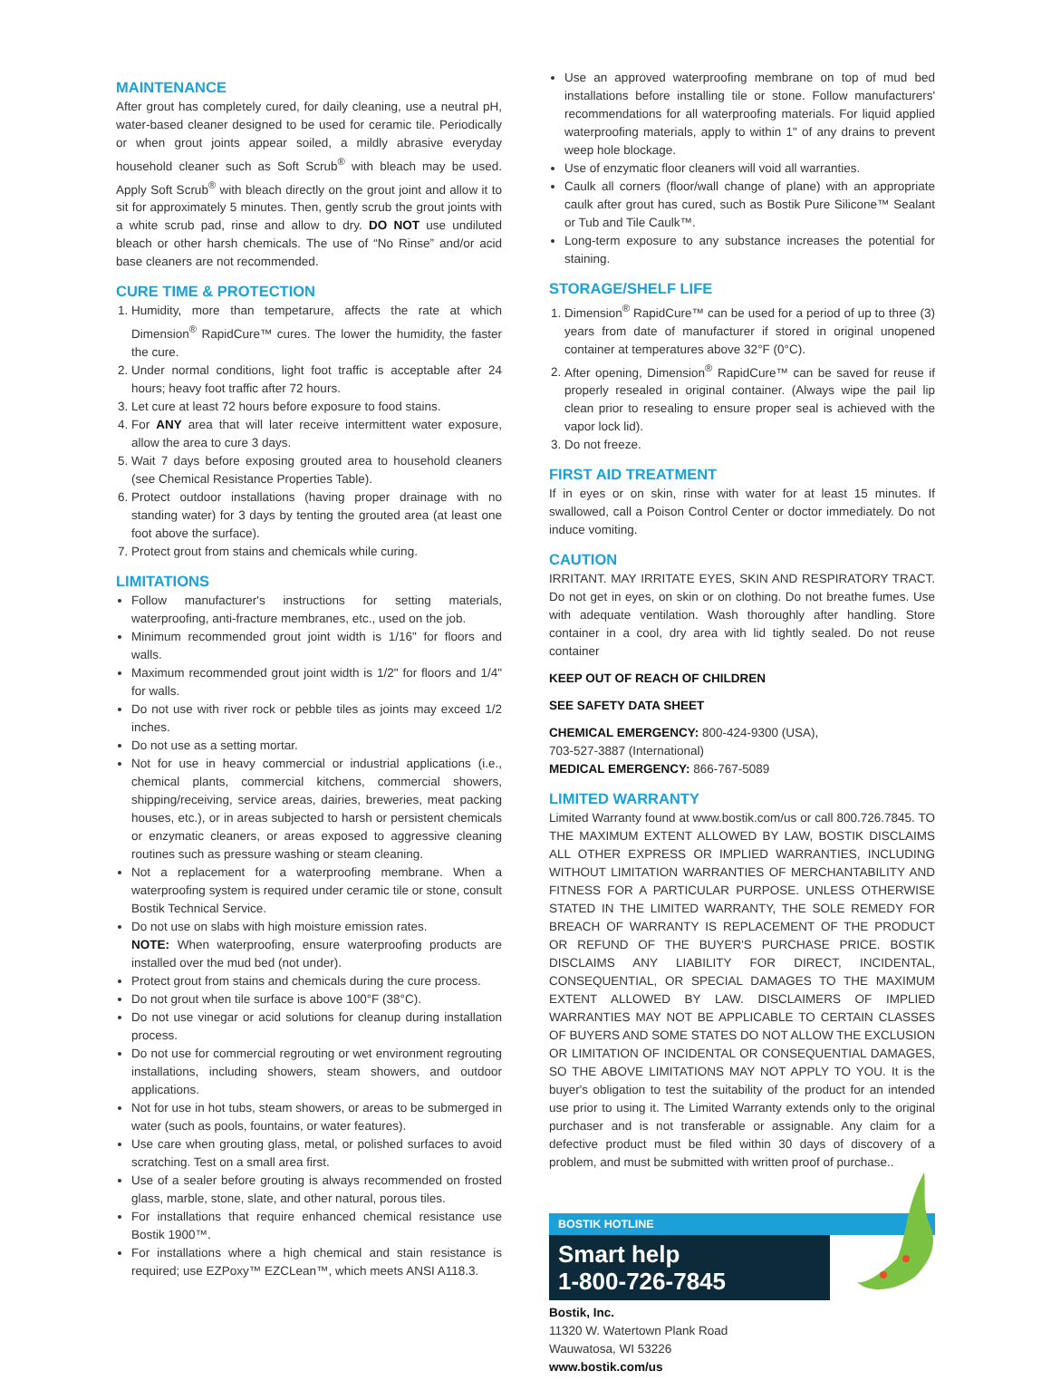MAINTENANCE
After grout has completely cured, for daily cleaning, use a neutral pH, water-based cleaner designed to be used for ceramic tile. Periodically or when grout joints appear soiled, a mildly abrasive everyday household cleaner such as Soft Scrub<sup>®</sup> with bleach may be used. Apply Soft Scrub<sup>®</sup> with bleach directly on the grout joint and allow it to sit for approximately 5 minutes. Then, gently scrub the grout joints with a white scrub pad, rinse and allow to dry. DO NOT use undiluted bleach or other harsh chemicals. The use of “No Rinse” and/or acid base cleaners are not recommended.
CURE TIME & PROTECTION
1. Humidity, more than tempetarure, affects the rate at which Dimension<sup>®</sup> RapidCure™ cures. The lower the humidity, the faster the cure.
2. Under normal conditions, light foot traffic is acceptable after 24 hours; heavy foot traffic after 72 hours.
3. Let cure at least 72 hours before exposure to food stains.
4. For ANY area that will later receive intermittent water exposure, allow the area to cure 3 days.
5. Wait 7 days before exposing grouted area to household cleaners (see Chemical Resistance Properties Table).
6. Protect outdoor installations (having proper drainage with no standing water) for 3 days by tenting the grouted area (at least one foot above the surface).
7. Protect grout from stains and chemicals while curing.
LIMITATIONS
Follow manufacturer's instructions for setting materials, waterproofing, anti-fracture membranes, etc., used on the job.
Minimum recommended grout joint width is 1/16" for floors and walls.
Maximum recommended grout joint width is 1/2" for floors and 1/4" for walls.
Do not use with river rock or pebble tiles as joints may exceed 1/2 inches.
Do not use as a setting mortar.
Not for use in heavy commercial or industrial applications (i.e., chemical plants, commercial kitchens, commercial showers, shipping/receiving, service areas, dairies, breweries, meat packing houses, etc.), or in areas subjected to harsh or persistent chemicals or enzymatic cleaners, or areas exposed to aggressive cleaning routines such as pressure washing or steam cleaning.
Not a replacement for a waterproofing membrane. When a waterproofing system is required under ceramic tile or stone, consult Bostik Technical Service.
Do not use on slabs with high moisture emission rates.
NOTE: When waterproofing, ensure waterproofing products are installed over the mud bed (not under).
Protect grout from stains and chemicals during the cure process.
Do not grout when tile surface is above 100°F (38°C).
Do not use vinegar or acid solutions for cleanup during installation process.
Do not use for commercial regrouting or wet environment regrouting installations, including showers, steam showers, and outdoor applications.
Not for use in hot tubs, steam showers, or areas to be submerged in water (such as pools, fountains, or water features).
Use care when grouting glass, metal, or polished surfaces to avoid scratching. Test on a small area first.
Use of a sealer before grouting is always recommended on frosted glass, marble, stone, slate, and other natural, porous tiles.
For installations that require enhanced chemical resistance use Bostik 1900™.
For installations where a high chemical and stain resistance is required; use EZPoxy™ EZCLean™, which meets ANSI A118.3.
Use an approved waterproofing membrane on top of mud bed installations before installing tile or stone. Follow manufacturers' recommendations for all waterproofing materials. For liquid applied waterproofing materials, apply to within 1" of any drains to prevent weep hole blockage.
Use of enzymatic floor cleaners will void all warranties.
Caulk all corners (floor/wall change of plane) with an appropriate caulk after grout has cured, such as Bostik Pure Silicone™ Sealant or Tub and Tile Caulk™.
Long-term exposure to any substance increases the potential for staining.
STORAGE/SHELF LIFE
1. Dimension<sup>®</sup> RapidCure™ can be used for a period of up to three (3) years from date of manufacturer if stored in original unopened container at temperatures above 32°F (0°C).
2. After opening, Dimension<sup>®</sup> RapidCure™ can be saved for reuse if properly resealed in original container. (Always wipe the pail lip clean prior to resealing to ensure proper seal is achieved with the vapor lock lid).
3. Do not freeze.
FIRST AID TREATMENT
If in eyes or on skin, rinse with water for at least 15 minutes. If swallowed, call a Poison Control Center or doctor immediately. Do not induce vomiting.
CAUTION
IRRITANT. MAY IRRITATE EYES, SKIN AND RESPIRATORY TRACT. Do not get in eyes, on skin or on clothing. Do not breathe fumes. Use with adequate ventilation. Wash thoroughly after handling. Store container in a cool, dry area with lid tightly sealed. Do not reuse container
KEEP OUT OF REACH OF CHILDREN
SEE SAFETY DATA SHEET
CHEMICAL EMERGENCY: 800-424-9300 (USA),
703-527-3887 (International)
MEDICAL EMERGENCY: 866-767-5089
LIMITED WARRANTY
Limited Warranty found at www.bostik.com/us or call 800.726.7845. TO THE MAXIMUM EXTENT ALLOWED BY LAW, BOSTIK DISCLAIMS ALL OTHER EXPRESS OR IMPLIED WARRANTIES, INCLUDING WITHOUT LIMITATION WARRANTIES OF MERCHANTABILITY AND FITNESS FOR A PARTICULAR PURPOSE. UNLESS OTHERWISE STATED IN THE LIMITED WARRANTY, THE SOLE REMEDY FOR BREACH OF WARRANTY IS REPLACEMENT OF THE PRODUCT OR REFUND OF THE BUYER'S PURCHASE PRICE. BOSTIK DISCLAIMS ANY LIABILITY FOR DIRECT, INCIDENTAL, CONSEQUENTIAL, OR SPECIAL DAMAGES TO THE MAXIMUM EXTENT ALLOWED BY LAW. DISCLAIMERS OF IMPLIED WARRANTIES MAY NOT BE APPLICABLE TO CERTAIN CLASSES OF BUYERS AND SOME STATES DO NOT ALLOW THE EXCLUSION OR LIMITATION OF INCIDENTAL OR CONSEQUENTIAL DAMAGES, SO THE ABOVE LIMITATIONS MAY NOT APPLY TO YOU. It is the buyer's obligation to test the suitability of the product for an intended use prior to using it. The Limited Warranty extends only to the original purchaser and is not transferable or assignable. Any claim for a defective product must be filed within 30 days of discovery of a problem, and must be submitted with written proof of purchase..
BOSTIK HOTLINE
Smart help
1-800-726-7845
Bostik, Inc.
11320 W. Watertown Plank Road
Wauwatosa, WI 53226
www.bostik.com/us